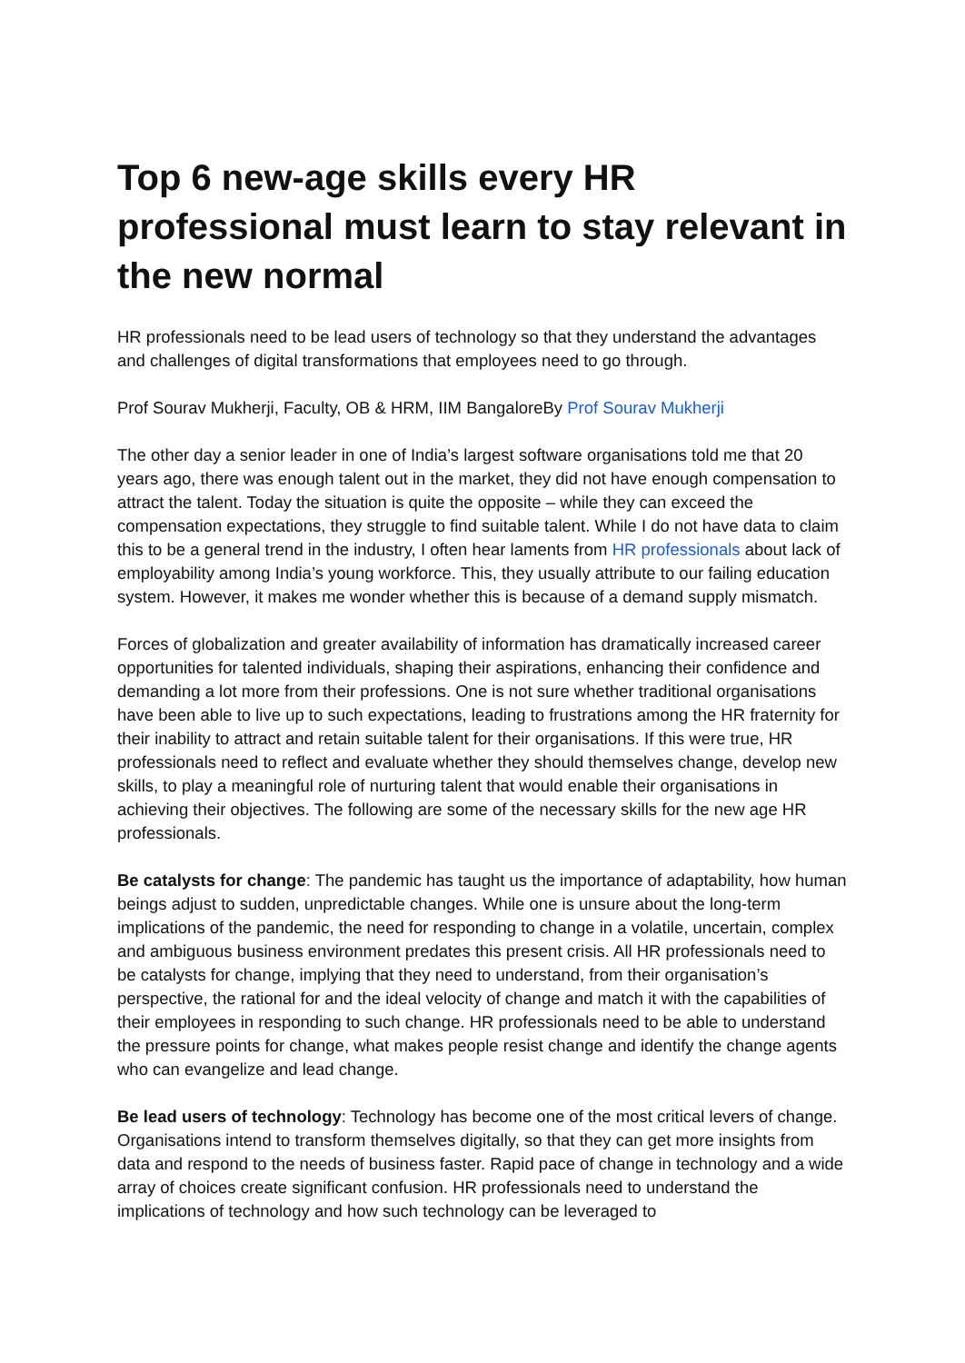Top 6 new-age skills every HR professional must learn to stay relevant in the new normal
HR professionals need to be lead users of technology so that they understand the advantages and challenges of digital transformations that employees need to go through.
Prof Sourav Mukherji, Faculty, OB & HRM, IIM BangaloreBy Prof Sourav Mukherji
The other day a senior leader in one of India’s largest software organisations told me that 20 years ago, there was enough talent out in the market, they did not have enough compensation to attract the talent. Today the situation is quite the opposite – while they can exceed the compensation expectations, they struggle to find suitable talent. While I do not have data to claim this to be a general trend in the industry, I often hear laments from HR professionals about lack of employability among India’s young workforce. This, they usually attribute to our failing education system. However, it makes me wonder whether this is because of a demand supply mismatch.
Forces of globalization and greater availability of information has dramatically increased career opportunities for talented individuals, shaping their aspirations, enhancing their confidence and demanding a lot more from their professions. One is not sure whether traditional organisations have been able to live up to such expectations, leading to frustrations among the HR fraternity for their inability to attract and retain suitable talent for their organisations. If this were true, HR professionals need to reflect and evaluate whether they should themselves change, develop new skills, to play a meaningful role of nurturing talent that would enable their organisations in achieving their objectives. The following are some of the necessary skills for the new age HR professionals.
Be catalysts for change: The pandemic has taught us the importance of adaptability, how human beings adjust to sudden, unpredictable changes. While one is unsure about the long-term implications of the pandemic, the need for responding to change in a volatile, uncertain, complex and ambiguous business environment predates this present crisis. All HR professionals need to be catalysts for change, implying that they need to understand, from their organisation’s perspective, the rational for and the ideal velocity of change and match it with the capabilities of their employees in responding to such change. HR professionals need to be able to understand the pressure points for change, what makes people resist change and identify the change agents who can evangelize and lead change.
Be lead users of technology: Technology has become one of the most critical levers of change. Organisations intend to transform themselves digitally, so that they can get more insights from data and respond to the needs of business faster. Rapid pace of change in technology and a wide array of choices create significant confusion. HR professionals need to understand the implications of technology and how such technology can be leveraged to